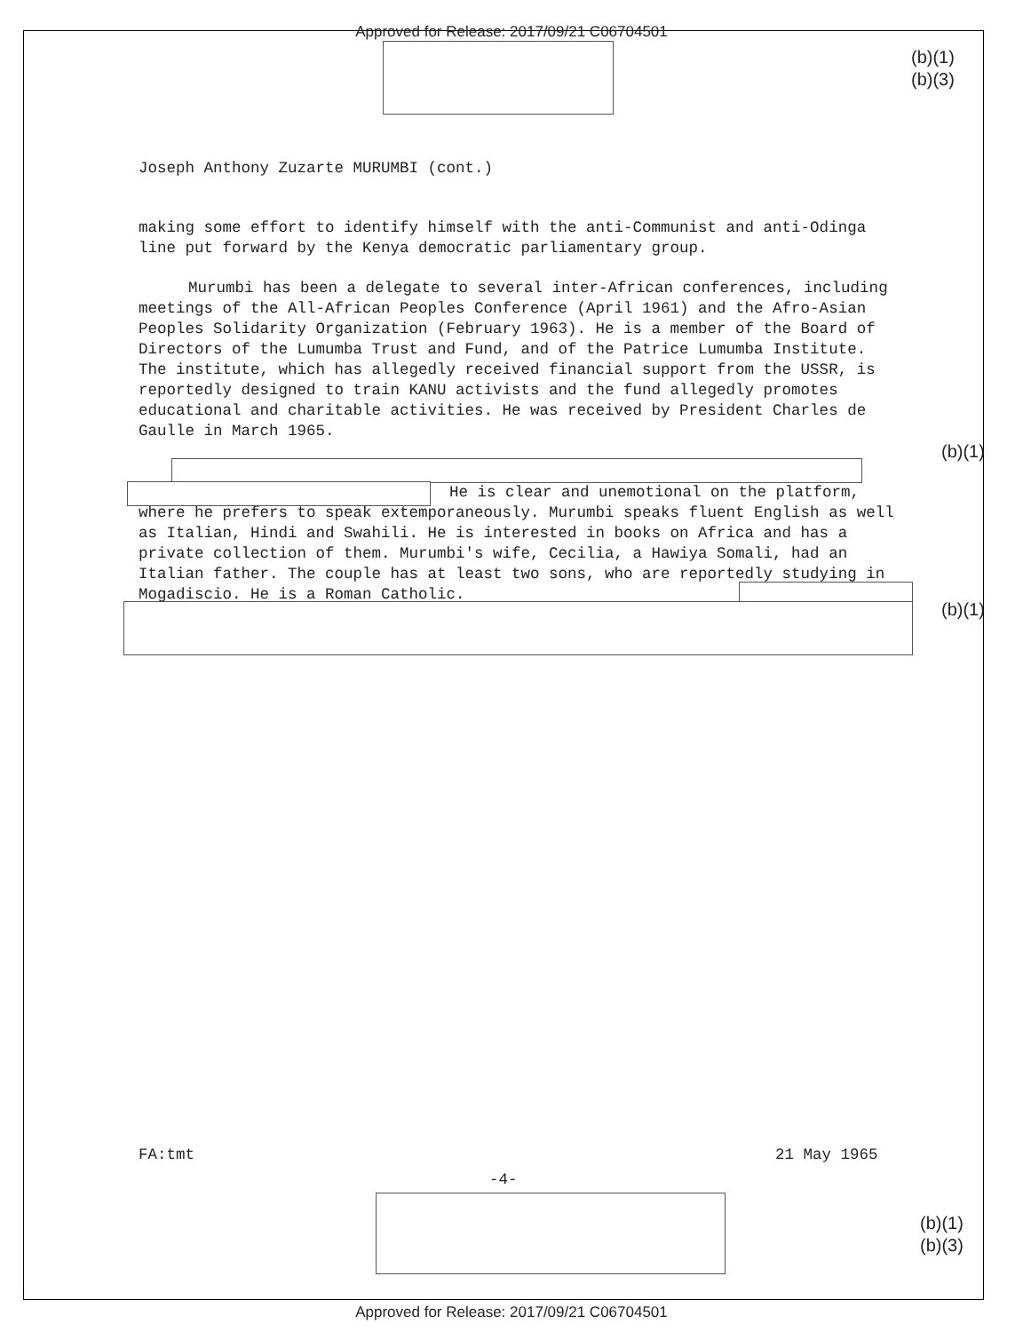Approved for Release: 2017/09/21 C06704501
(b)(1)
(b)(3)
Joseph Anthony Zuzarte MURUMBI (cont.)
making some effort to identify himself with the anti-Communist and anti-Odinga line put forward by the Kenya democratic parliamentary group.
Murumbi has been a delegate to several inter-African conferences, including meetings of the All-African Peoples Conference (April 1961) and the Afro-Asian Peoples Solidarity Organization (February 1963). He is a member of the Board of Directors of the Lumumba Trust and Fund, and of the Patrice Lumumba Institute. The institute, which has allegedly received financial support from the USSR, is reportedly designed to train KANU activists and the fund allegedly promotes educational and charitable activities. He was received by President Charles de Gaulle in March 1965.
He is clear and unemotional on the platform, where he prefers to speak extemporaneously. Murumbi speaks fluent English as well as Italian, Hindi and Swahili. He is interested in books on Africa and has a private collection of them. Murumbi's wife, Cecilia, a Hawiya Somali, had an Italian father. The couple has at least two sons, who are reportedly studying in Mogadiscio. He is a Roman Catholic.
(b)(1)
(b)(1)
FA:tmt 21 May 1965
-4-
(b)(1)
(b)(3)
Approved for Release: 2017/09/21 C06704501